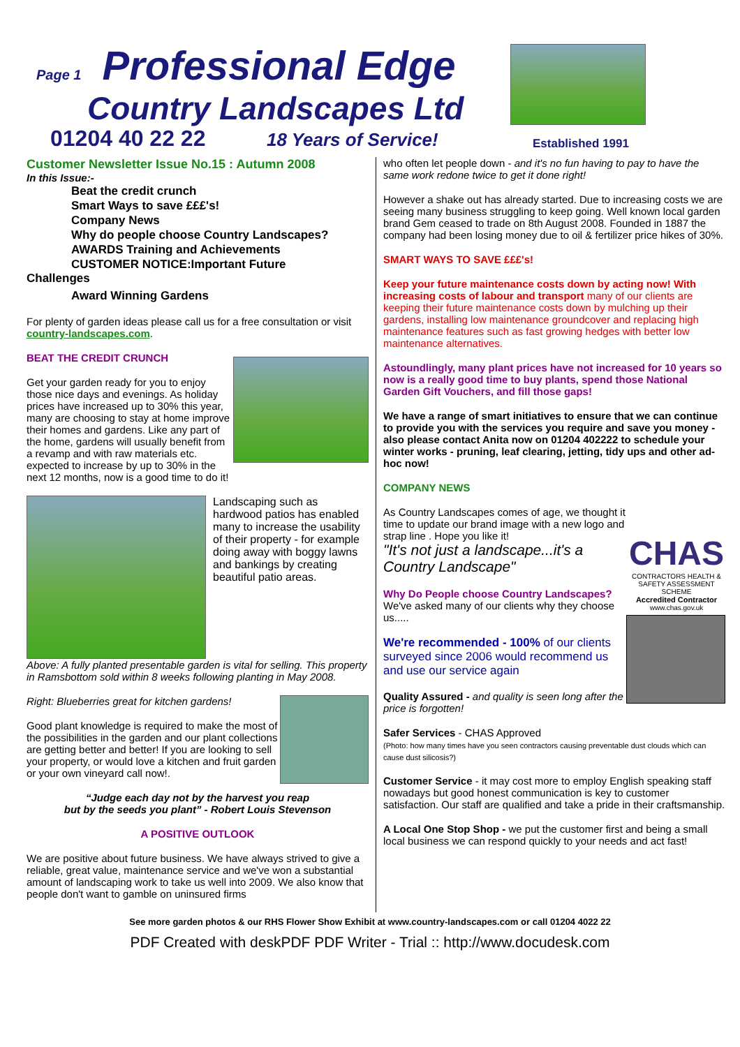Page 1 Professional Edge
Country Landscapes Ltd
01204 40 22 22 18 Years of Service! Established 1991
Customer Newsletter Issue No.15 : Autumn 2008
In this Issue:-
Beat the credit crunch
Smart Ways to save £££'s!
Company News
Why do people choose Country Landscapes?
AWARDS Training and Achievements
CUSTOMER NOTICE:Important Future
Challenges
Award Winning Gardens
For plenty of garden ideas please call us for a free consultation or visit country-landscapes.com.
BEAT THE CREDIT CRUNCH
Get your garden ready for you to enjoy those nice days and evenings. As holiday prices have increased up to 30% this year, many are choosing to stay at home improve their homes and gardens. Like any part of the home, gardens will usually benefit from a revamp and with raw materials etc. expected to increase by up to 30% in the next 12 months, now is a good time to do it!
Landscaping such as hardwood patios has enabled many to increase the usability of their property - for example doing away with boggy lawns and bankings by creating beautiful patio areas.
Above: A fully planted presentable garden is vital for selling. This property in Ramsbottom sold within 8 weeks following planting in May 2008.
Right: Blueberries great for kitchen gardens!
Good plant knowledge is required to make the most of the possibilities in the garden and our plant collections are getting better and better! If you are looking to sell your property, or would love a kitchen and fruit garden or your own vineyard call now!.
“Judge each day not by the harvest you reap
but by the seeds you plant” - Robert Louis Stevenson
A POSITIVE OUTLOOK
We are positive about future business. We have always strived to give a reliable, great value, maintenance service and we've won a substantial amount of landscaping work to take us well into 2009. We also know that people don't want to gamble on uninsured firms
who often let people down - and it's no fun having to pay to have the same work redone twice to get it done right!
However a shake out has already started. Due to increasing costs we are seeing many business struggling to keep going. Well known local garden brand Gem ceased to trade on 8th August 2008. Founded in 1887 the company had been losing money due to oil & fertilizer price hikes of 30%.
SMART WAYS TO SAVE £££'s!
Keep your future maintenance costs down by acting now! With increasing costs of labour and transport many of our clients are keeping their future maintenance costs down by mulching up their gardens, installing low maintenance groundcover and replacing high maintenance features such as fast growing hedges with better low maintenance alternatives.
Astoundlingly, many plant prices have not increased for 10 years so now is a really good time to buy plants, spend those National Garden Gift Vouchers, and fill those gaps!
We have a range of smart initiatives to ensure that we can continue to provide you with the services you require and save you money - also please contact Anita now on 01204 402222 to schedule your winter works - pruning, leaf clearing, jetting, tidy ups and other ad-hoc now!
COMPANY NEWS
CHAS
CONTRACTORS HEALTH & SAFETY ASSESSMENT SCHEME
Accredited Contractor
www.chas.gov.uk
As Country Landscapes comes of age, we thought it time to update our brand image with a new logo and strap line . Hope you like it!
"It's not just a landscape...it's a Country Landscape"
Why Do People choose Country Landscapes? We've asked many of our clients why they choose us.....
We're recommended - 100% of our clients surveyed since 2006 would recommend us and use our service again
Quality Assured - and quality is seen long after the price is forgotten!
Safer Services - CHAS Approved
(Photo: how many times have you seen contractors causing preventable dust clouds which can cause dust silicosis?)
Customer Service - it may cost more to employ English speaking staff nowadays but good honest communication is key to customer satisfaction. Our staff are qualified and take a pride in their craftsmanship.
A Local One Stop Shop - we put the customer first and being a small local business we can respond quickly to your needs and act fast!
See more garden photos & our RHS Flower Show Exhibit at www.country-landscapes.com or call 01204 4022 22
PDF Created with deskPDF PDF Writer - Trial :: http://www.docudesk.com